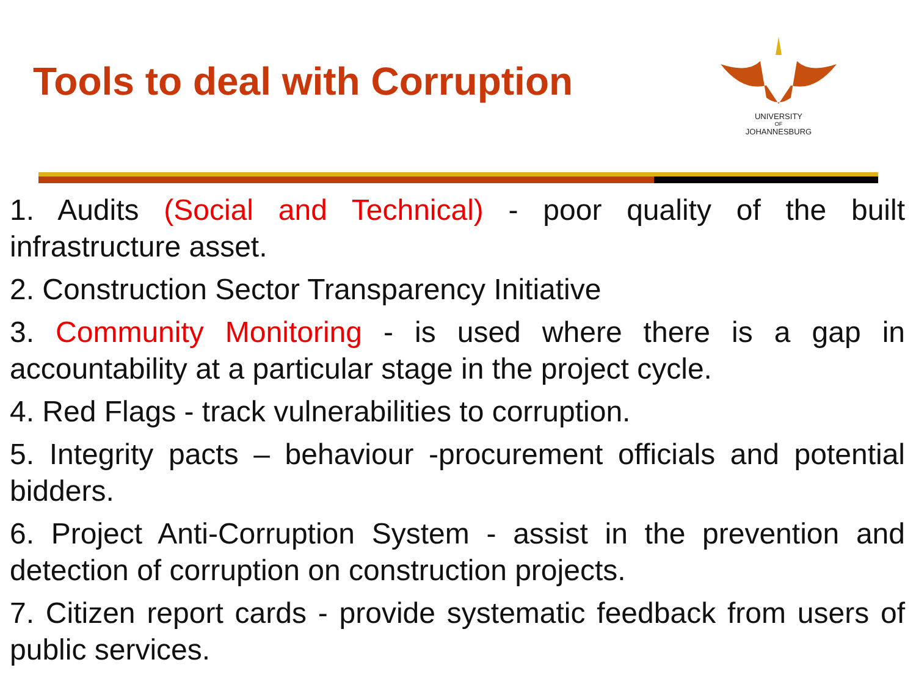Tools to deal with Corruption
UNIVERSITY
OF
JOHANNESBURG
1. Audits (Social and Technical) - poor quality of the built infrastructure asset.
2. Construction Sector Transparency Initiative
3. Community Monitoring - is used where there is a gap in accountability at a particular stage in the project cycle.
4. Red Flags - track vulnerabilities to corruption.
5. Integrity pacts – behaviour -procurement officials and potential bidders.
6. Project Anti-Corruption System - assist in the prevention and detection of corruption on construction projects.
7. Citizen report cards - provide systematic feedback from users of public services.